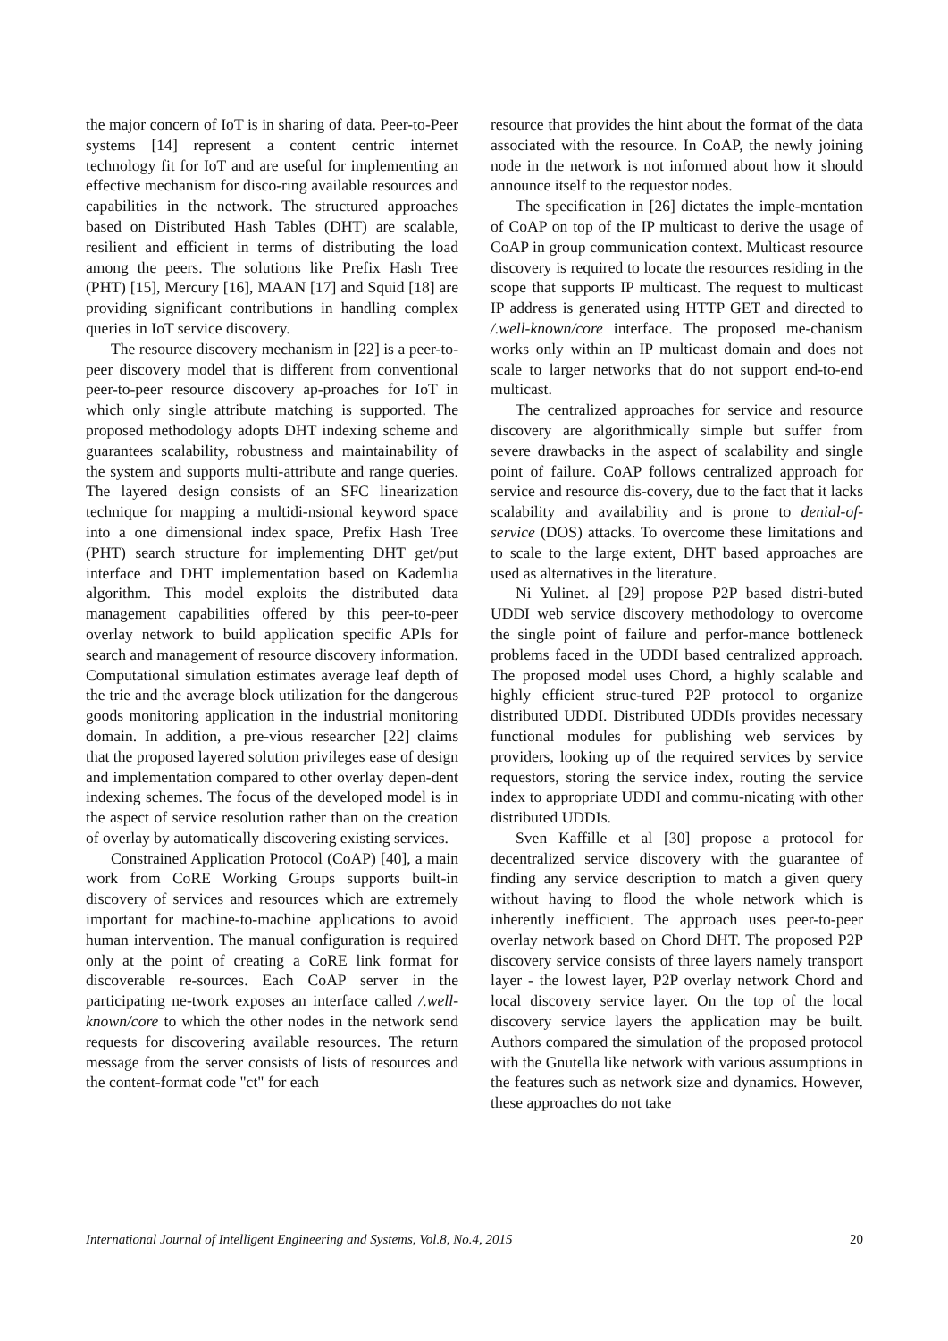the major concern of IoT is in sharing of data. Peer-to-Peer systems [14] represent a content centric internet technology fit for IoT and are useful for implementing an effective mechanism for disco-ring available resources and capabilities in the network. The structured approaches based on Distributed Hash Tables (DHT) are scalable, resilient and efficient in terms of distributing the load among the peers. The solutions like Prefix Hash Tree (PHT) [15], Mercury [16], MAAN [17] and Squid [18] are providing significant contributions in handling complex queries in IoT service discovery.
The resource discovery mechanism in [22] is a peer-to-peer discovery model that is different from conventional peer-to-peer resource discovery ap-proaches for IoT in which only single attribute matching is supported. The proposed methodology adopts DHT indexing scheme and guarantees scalability, robustness and maintainability of the system and supports multi-attribute and range queries. The layered design consists of an SFC linearization technique for mapping a multidi-nsional keyword space into a one dimensional index space, Prefix Hash Tree (PHT) search structure for implementing DHT get/put interface and DHT implementation based on Kademlia algorithm. This model exploits the distributed data management capabilities offered by this peer-to-peer overlay network to build application specific APIs for search and management of resource discovery information. Computational simulation estimates average leaf depth of the trie and the average block utilization for the dangerous goods monitoring application in the industrial monitoring domain. In addition, a pre-vious researcher [22] claims that the proposed layered solution privileges ease of design and implementation compared to other overlay depen-dent indexing schemes. The focus of the developed model is in the aspect of service resolution rather than on the creation of overlay by automatically discovering existing services.
Constrained Application Protocol (CoAP) [40], a main work from CoRE Working Groups supports built-in discovery of services and resources which are extremely important for machine-to-machine applications to avoid human intervention. The manual configuration is required only at the point of creating a CoRE link format for discoverable re-sources. Each CoAP server in the participating ne-twork exposes an interface called /.well-known/core to which the other nodes in the network send requests for discovering available resources. The return message from the server consists of lists of resources and the content-format code "ct" for each
resource that provides the hint about the format of the data associated with the resource. In CoAP, the newly joining node in the network is not informed about how it should announce itself to the requestor nodes.
The specification in [26] dictates the imple-mentation of CoAP on top of the IP multicast to derive the usage of CoAP in group communication context. Multicast resource discovery is required to locate the resources residing in the scope that supports IP multicast. The request to multicast IP address is generated using HTTP GET and directed to /.well-known/core interface. The proposed me-chanism works only within an IP multicast domain and does not scale to larger networks that do not support end-to-end multicast.
The centralized approaches for service and resource discovery are algorithmically simple but suffer from severe drawbacks in the aspect of scalability and single point of failure. CoAP follows centralized approach for service and resource dis-covery, due to the fact that it lacks scalability and availability and is prone to denial-of-service (DOS) attacks. To overcome these limitations and to scale to the large extent, DHT based approaches are used as alternatives in the literature.
Ni Yulinet. al [29] propose P2P based distri-buted UDDI web service discovery methodology to overcome the single point of failure and perfor-mance bottleneck problems faced in the UDDI based centralized approach. The proposed model uses Chord, a highly scalable and highly efficient struc-tured P2P protocol to organize distributed UDDI. Distributed UDDIs provides necessary functional modules for publishing web services by providers, looking up of the required services by service requestors, storing the service index, routing the service index to appropriate UDDI and commu-nicating with other distributed UDDIs.
Sven Kaffille et al [30] propose a protocol for decentralized service discovery with the guarantee of finding any service description to match a given query without having to flood the whole network which is inherently inefficient. The approach uses peer-to-peer overlay network based on Chord DHT. The proposed P2P discovery service consists of three layers namely transport layer - the lowest layer, P2P overlay network Chord and local discovery service layer. On the top of the local discovery service layers the application may be built. Authors compared the simulation of the proposed protocol with the Gnutella like network with various assumptions in the features such as network size and dynamics. However, these approaches do not take
International Journal of Intelligent Engineering and Systems, Vol.8, No.4, 2015 20